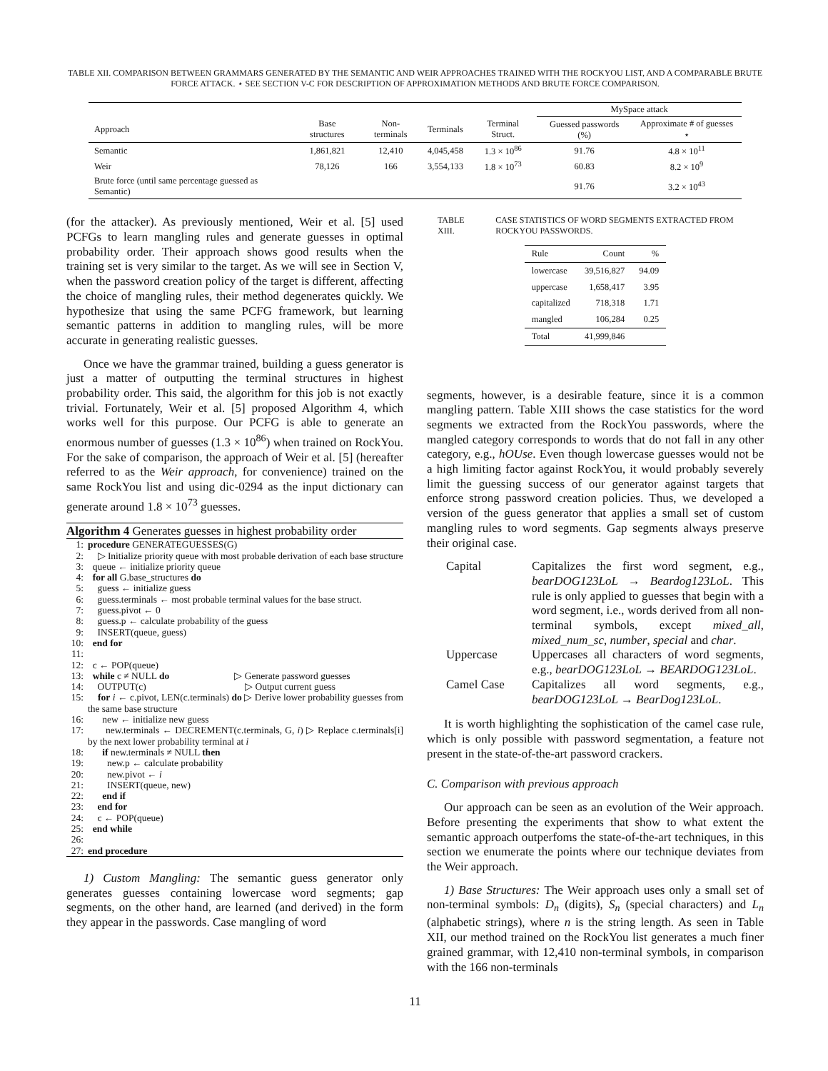TABLE XII. COMPARISON BETWEEN GRAMMARS GENERATED BY THE SEMANTIC AND WEIR APPROACHES TRAINED WITH THE ROCKYOU LIST, AND A COMPARABLE BRUTE FORCE ATTACK. ⋆ SEE SECTION V-C FOR DESCRIPTION OF APPROXIMATION METHODS AND BRUTE FORCE COMPARISON.
| | | | | | MySpace attack | |
| --- | --- | --- | --- | --- | --- | --- |
| Approach | Base structures | Non-terminals | Terminals | Terminal Struct. | Guessed passwords (%) | Approximate # of guesses ⋆ |
| Semantic | 1,861,821 | 12,410 | 4,045,458 | 1.3 × 10<sup>86</sup> | 91.76 | 4.8 × 10<sup>11</sup> |
| Weir | 78,126 | 166 | 3,554,133 | 1.8 × 10<sup>73</sup> | 60.83 | 8.2 × 10<sup>9</sup> |
| Brute force (until same percentage guessed as Semantic) | | | | | 91.76 | 3.2 × 10<sup>43</sup> |
(for the attacker). As previously mentioned, Weir et al. [5] used PCFGs to learn mangling rules and generate guesses in optimal probability order. Their approach shows good results when the training set is very similar to the target. As we will see in Section V, when the password creation policy of the target is different, affecting the choice of mangling rules, their method degenerates quickly. We hypothesize that using the same PCFG framework, but learning semantic patterns in addition to mangling rules, will be more accurate in generating realistic guesses.
Once we have the grammar trained, building a guess generator is just a matter of outputting the terminal structures in highest probability order. This said, the algorithm for this job is not exactly trivial. Fortunately, Weir et al. [5] proposed Algorithm 4, which works well for this purpose. Our PCFG is able to generate an enormous number of guesses (1.3 × 10<sup>86</sup>) when trained on RockYou. For the sake of comparison, the approach of Weir et al. [5] (hereafter referred to as the Weir approach, for convenience) trained on the same RockYou list and using dic-0294 as the input dictionary can generate around 1.8 × 10<sup>73</sup> guesses.
Algorithm 4 Generates guesses in highest probability order
1: procedure GENERATEGUESSES(G)
2: ▷ Initialize priority queue with most probable derivation of each base structure
3: queue ← initialize priority queue
4: for all G.base_structures do
5: guess ← initialize guess
6: guess.terminals ← most probable terminal values for the base struct.
7: guess.pivot ← 0
8: guess.p ← calculate probability of the guess
9: INSERT(queue, guess)
10: end for
11:
12: c ← POP(queue)
13: while c ≠ NULL do ▷ Generate password guesses
14: OUTPUT(c) ▷ Output current guess
15: for i ← c.pivot, LEN(c.terminals) do ▷ Derive lower probability guesses from the same base structure
16: new ← initialize new guess
17: new.terminals ← DECREMENT(c.terminals, G, i) ▷ Replace c.terminals[i] by the next lower probability terminal at i
18: if new.terminals ≠ NULL then
19: new.p ← calculate probability
20: new.pivot ← i
21: INSERT(queue, new)
22: end if
23: end for
24: c ← POP(queue)
25: end while
26:
27: end procedure
1) Custom Mangling: The semantic guess generator only generates guesses containing lowercase word segments; gap segments, on the other hand, are learned (and derived) in the form they appear in the passwords. Case mangling of word
TABLE XIII. CASE STATISTICS OF WORD SEGMENTS EXTRACTED FROM ROCKYOU PASSWORDS.
| Rule | Count | % |
| --- | --- | --- |
| lowercase | 39,516,827 | 94.09 |
| uppercase | 1,658,417 | 3.95 |
| capitalized | 718,318 | 1.71 |
| mangled | 106,284 | 0.25 |
| Total | 41,999,846 | |
segments, however, is a desirable feature, since it is a common mangling pattern. Table XIII shows the case statistics for the word segments we extracted from the RockYou passwords, where the mangled category corresponds to words that do not fall in any other category, e.g., hOUse. Even though lowercase guesses would not be a high limiting factor against RockYou, it would probably severely limit the guessing success of our generator against targets that enforce strong password creation policies. Thus, we developed a version of the guess generator that applies a small set of custom mangling rules to word segments. Gap segments always preserve their original case.
Capital
Capitalizes the first word segment, e.g., bearDOG123LoL → Beardog123LoL. This rule is only applied to guesses that begin with a word segment, i.e., words derived from all non-terminal symbols, except mixed_all, mixed_num_sc, number, special and char.
Uppercase
Uppercases all characters of word segments, e.g., bearDOG123LoL → BEARDOG123LoL.
Camel Case
Capitalizes all word segments, e.g., bearDOG123LoL → BearDog123LoL.
It is worth highlighting the sophistication of the camel case rule, which is only possible with password segmentation, a feature not present in the state-of-the-art password crackers.
C. Comparison with previous approach
Our approach can be seen as an evolution of the Weir approach. Before presenting the experiments that show to what extent the semantic approach outperfoms the state-of-the-art techniques, in this section we enumerate the points where our technique deviates from the Weir approach.
1) Base Structures: The Weir approach uses only a small set of non-terminal symbols: D<sub>n</sub> (digits), S<sub>n</sub> (special characters) and L<sub>n</sub> (alphabetic strings), where n is the string length. As seen in Table XII, our method trained on the RockYou list generates a much finer grained grammar, with 12,410 non-terminal symbols, in comparison with the 166 non-terminals
11